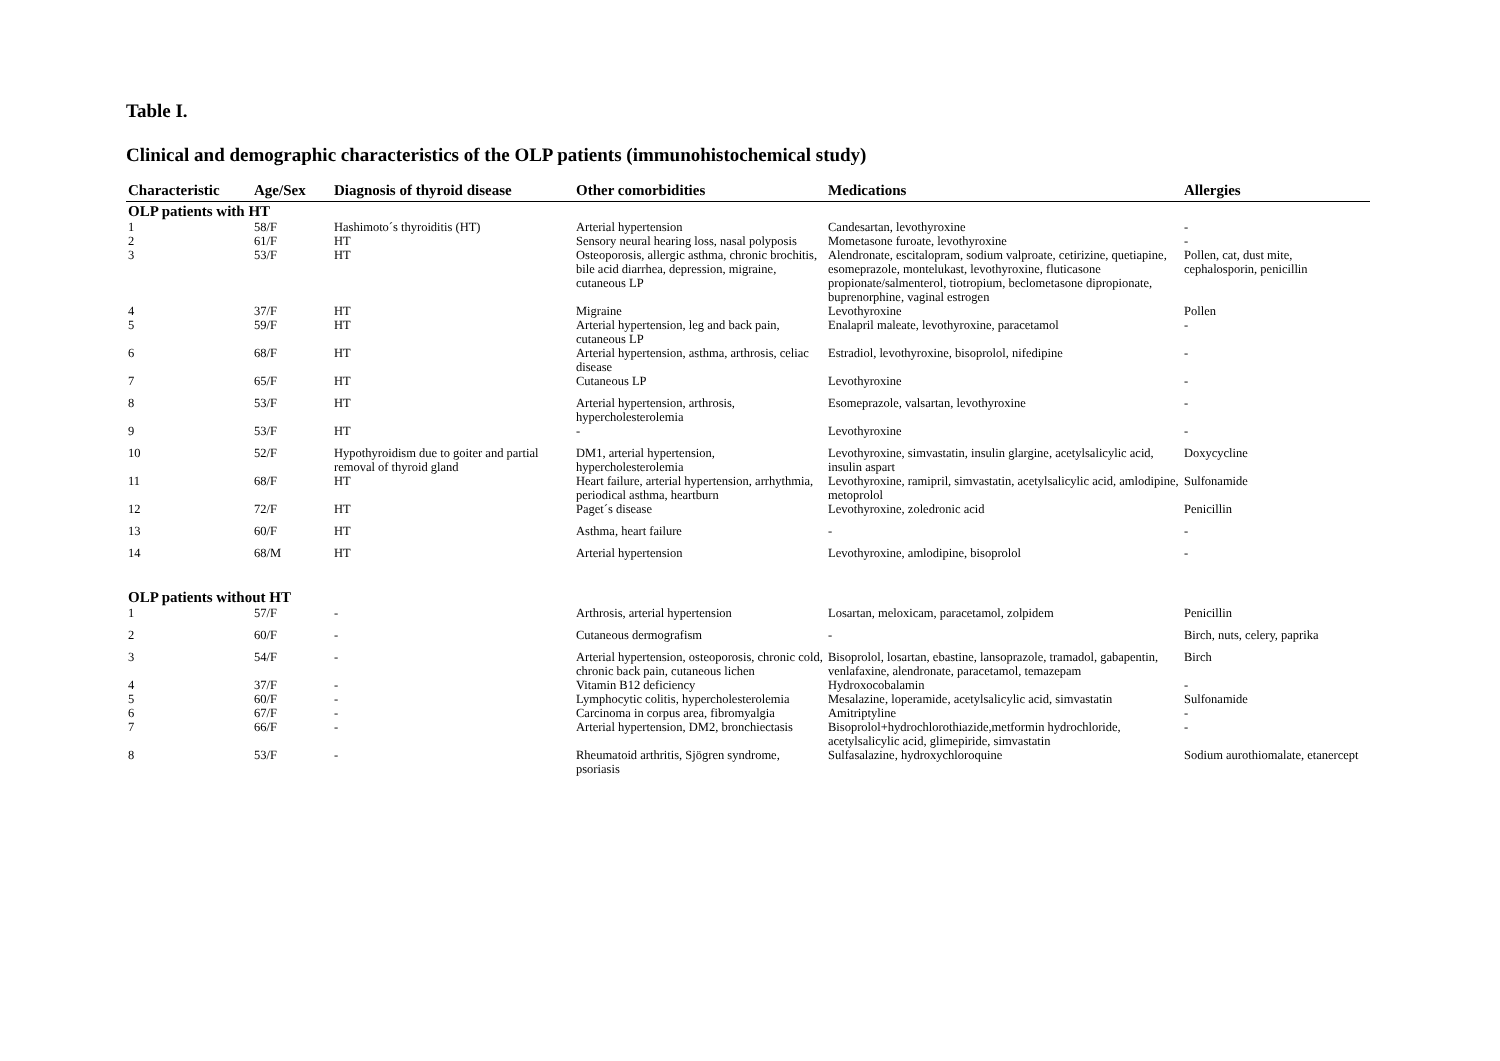Table I.
Clinical and demographic characteristics of the OLP patients (immunohistochemical study)
| Characteristic | Age/Sex | Diagnosis of thyroid disease | Other comorbidities | Medications | Allergies |
| --- | --- | --- | --- | --- | --- |
| OLP patients with HT | | | | | |
| 1 | 58/F | Hashimoto´s thyroiditis (HT) | Arterial hypertension | Candesartan, levothyroxine | - |
| 2 | 61/F | HT | Sensory neural hearing loss, nasal polyposis | Mometasone furoate, levothyroxine | - |
| 3 | 53/F | HT | Osteoporosis, allergic asthma, chronic brochitis, bile acid diarrhea, depression, migraine, cutaneous LP | Alendronate, escitalopram, sodium valproate, cetirizine, quetiapine, esomeprazole, montelukast, levothyroxine, fluticasone propionate/salmenterol, tiotropium, beclometasone dipropionate, buprenorphine, vaginal estrogen | Pollen, cat, dust mite, cephalosporin, penicillin |
| 4 | 37/F | HT | Migraine | Levothyroxine | Pollen |
| 5 | 59/F | HT | Arterial hypertension, leg and back pain, cutaneous LP | Enalapril maleate, levothyroxine, paracetamol | - |
| 6 | 68/F | HT | Arterial hypertension, asthma, arthrosis, celiac disease | Estradiol, levothyroxine, bisoprolol, nifedipine | - |
| 7 | 65/F | HT | Cutaneous LP | Levothyroxine | - |
| 8 | 53/F | HT | Arterial hypertension, arthrosis, hypercholesterolemia | Esomeprazole, valsartan, levothyroxine | - |
| 9 | 53/F | HT | - | Levothyroxine | - |
| 10 | 52/F | Hypothyroidism due to goiter and partial removal of thyroid gland | DM1, arterial hypertension, hypercholesterolemia | Levothyroxine, simvastatin, insulin glargine, acetylsalicylic acid, insulin aspart | Doxycycline |
| 11 | 68/F | HT | Heart failure, arterial hypertension, arrhythmia, periodical asthma, heartburn | Levothyroxine, ramipril, simvastatin, acetylsalicylic acid, amlodipine, metoprolol | Sulfonamide |
| 12 | 72/F | HT | Paget´s disease | Levothyroxine, zoledronic acid | Penicillin |
| 13 | 60/F | HT | Asthma, heart failure | - | - |
| 14 | 68/M | HT | Arterial hypertension | Levothyroxine, amlodipine, bisoprolol | - |
| OLP patients without HT | | | | | |
| 1 | 57/F | - | Arthrosis, arterial hypertension | Losartan, meloxicam, paracetamol, zolpidem | Penicillin |
| 2 | 60/F | - | Cutaneous dermografism | - | Birch, nuts, celery, paprika |
| 3 | 54/F | - | Arterial hypertension, osteoporosis, chronic cold, chronic back pain, cutaneous lichen | Bisoprolol, losartan, ebastine, lansoprazole, tramadol, gabapentin, venlafaxine, alendronate, paracetamol, temazepam | Birch |
| 4 | 37/F | - | Vitamin B12 deficiency | Hydroxocobalamin | - |
| 5 | 60/F | - | Lymphocytic colitis, hypercholesterolemia | Mesalazine, loperamide, acetylsalicylic acid, simvastatin | Sulfonamide |
| 6 | 67/F | - | Carcinoma in corpus area, fibromyalgia | Amitriptyline | - |
| 7 | 66/F | - | Arterial hypertension, DM2, bronchiectasis | Bisoprolol+hydrochlorothiazide,metformin hydrochloride, acetylsalicylic acid, glimepiride, simvastatin | - |
| 8 | 53/F | - | Rheumatoid arthritis, Sjögren syndrome, psoriasis | Sulfasalazine, hydroxychloroquine | Sodium aurothiomalate, etanercept |